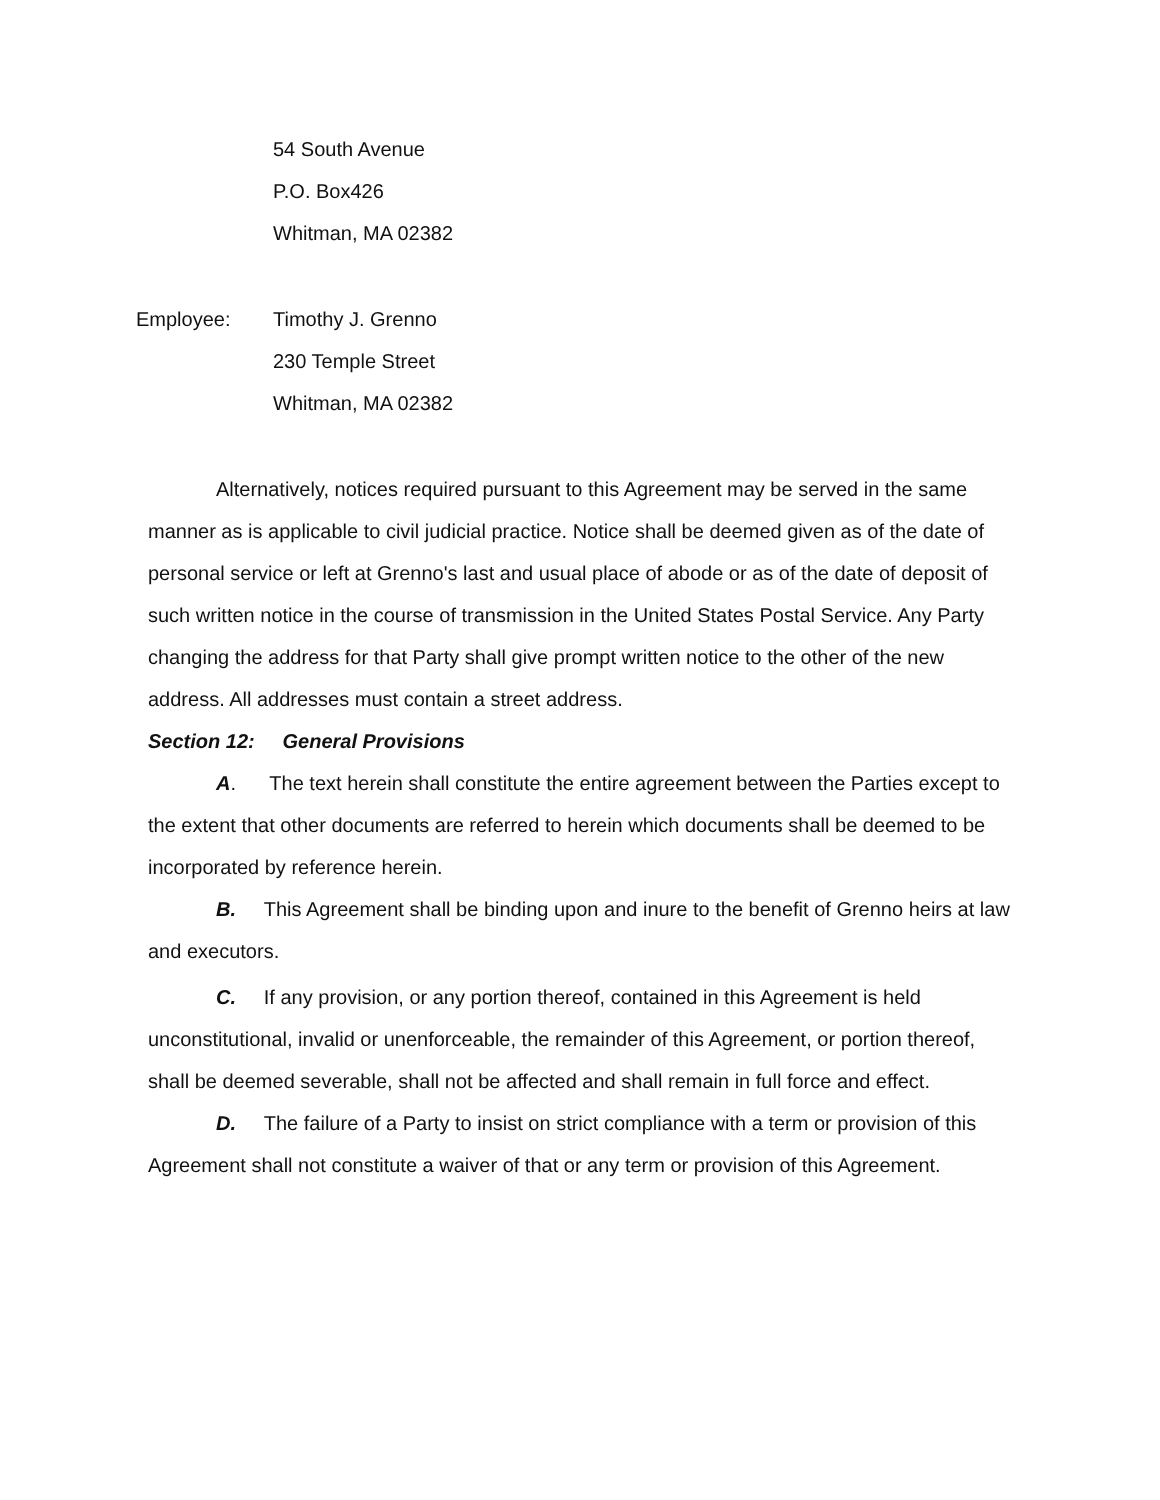54 South Avenue
P.O. Box426
Whitman, MA 02382
Employee: Timothy J. Grenno
230 Temple Street
Whitman, MA 02382
Alternatively, notices required pursuant to this Agreement may be served in the same manner as is applicable to civil judicial practice. Notice shall be deemed given as of the date of personal service or left at Grenno's last and usual place of abode or as of the date of deposit of such written notice in the course of transmission in the United States Postal Service. Any Party changing the address for that Party shall give prompt written notice to the other of the new address. All addresses must contain a street address.
Section 12: General Provisions
A. The text herein shall constitute the entire agreement between the Parties except to the extent that other documents are referred to herein which documents shall be deemed to be incorporated by reference herein.
B. This Agreement shall be binding upon and inure to the benefit of Grenno heirs at law and executors.
C. If any provision, or any portion thereof, contained in this Agreement is held unconstitutional, invalid or unenforceable, the remainder of this Agreement, or portion thereof, shall be deemed severable, shall not be affected and shall remain in full force and effect.
D. The failure of a Party to insist on strict compliance with a term or provision of this Agreement shall not constitute a waiver of that or any term or provision of this Agreement.